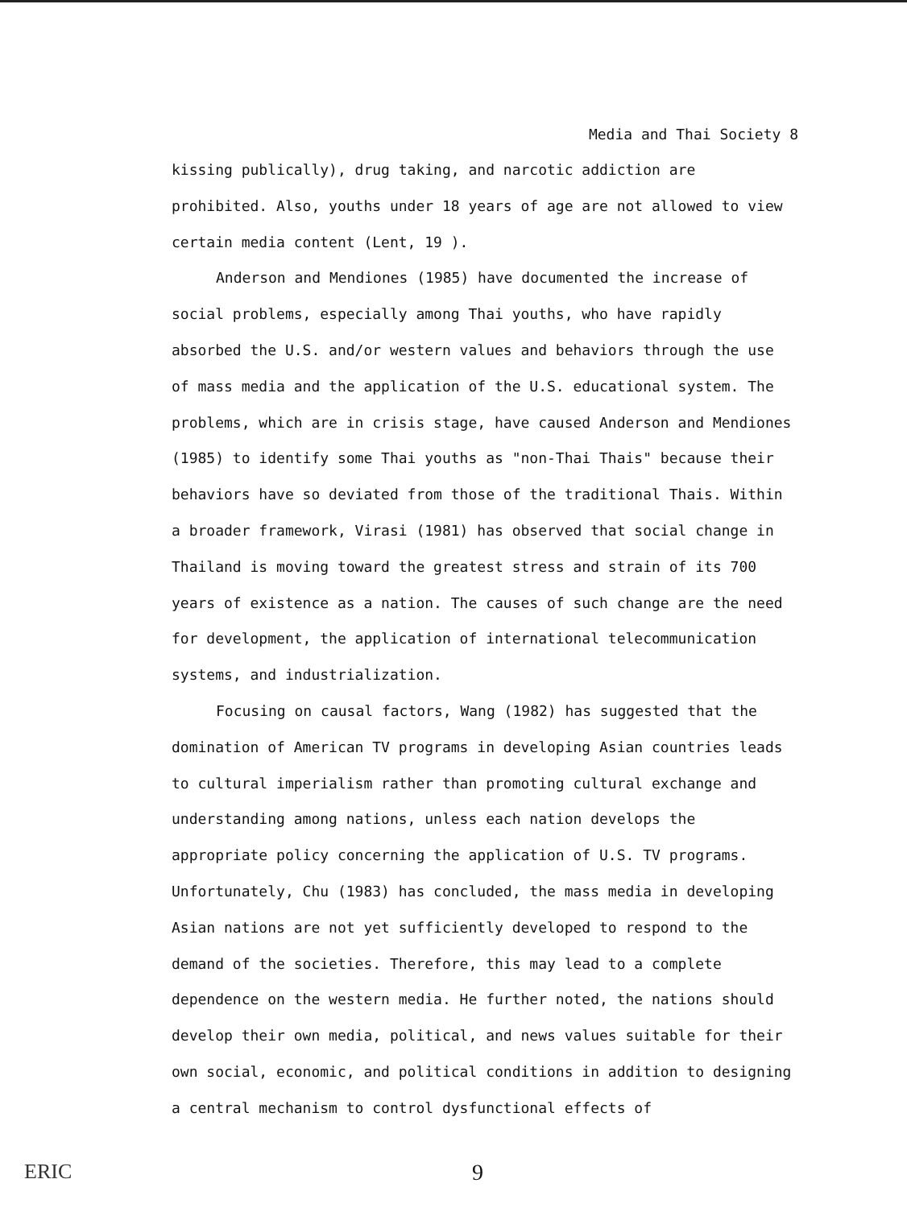Media and Thai Society 8
kissing publically), drug taking, and narcotic addiction are prohibited. Also, youths under 18 years of age are not allowed to view certain media content (Lent, 19 ).
Anderson and Mendiones (1985) have documented the increase of social problems, especially among Thai youths, who have rapidly absorbed the U.S. and/or western values and behaviors through the use of mass media and the application of the U.S. educational system. The problems, which are in crisis stage, have caused Anderson and Mendiones (1985) to identify some Thai youths as "non-Thai Thais" because their behaviors have so deviated from those of the traditional Thais. Within a broader framework, Virasi (1981) has observed that social change in Thailand is moving toward the greatest stress and strain of its 700 years of existence as a nation. The causes of such change are the need for development, the application of international telecommunication systems, and industrialization.
Focusing on causal factors, Wang (1982) has suggested that the domination of American TV programs in developing Asian countries leads to cultural imperialism rather than promoting cultural exchange and understanding among nations, unless each nation develops the appropriate policy concerning the application of U.S. TV programs. Unfortunately, Chu (1983) has concluded, the mass media in developing Asian nations are not yet sufficiently developed to respond to the demand of the societies. Therefore, this may lead to a complete dependence on the western media. He further noted, the nations should develop their own media, political, and news values suitable for their own social, economic, and political conditions in addition to designing a central mechanism to control dysfunctional effects of
ERIC
9